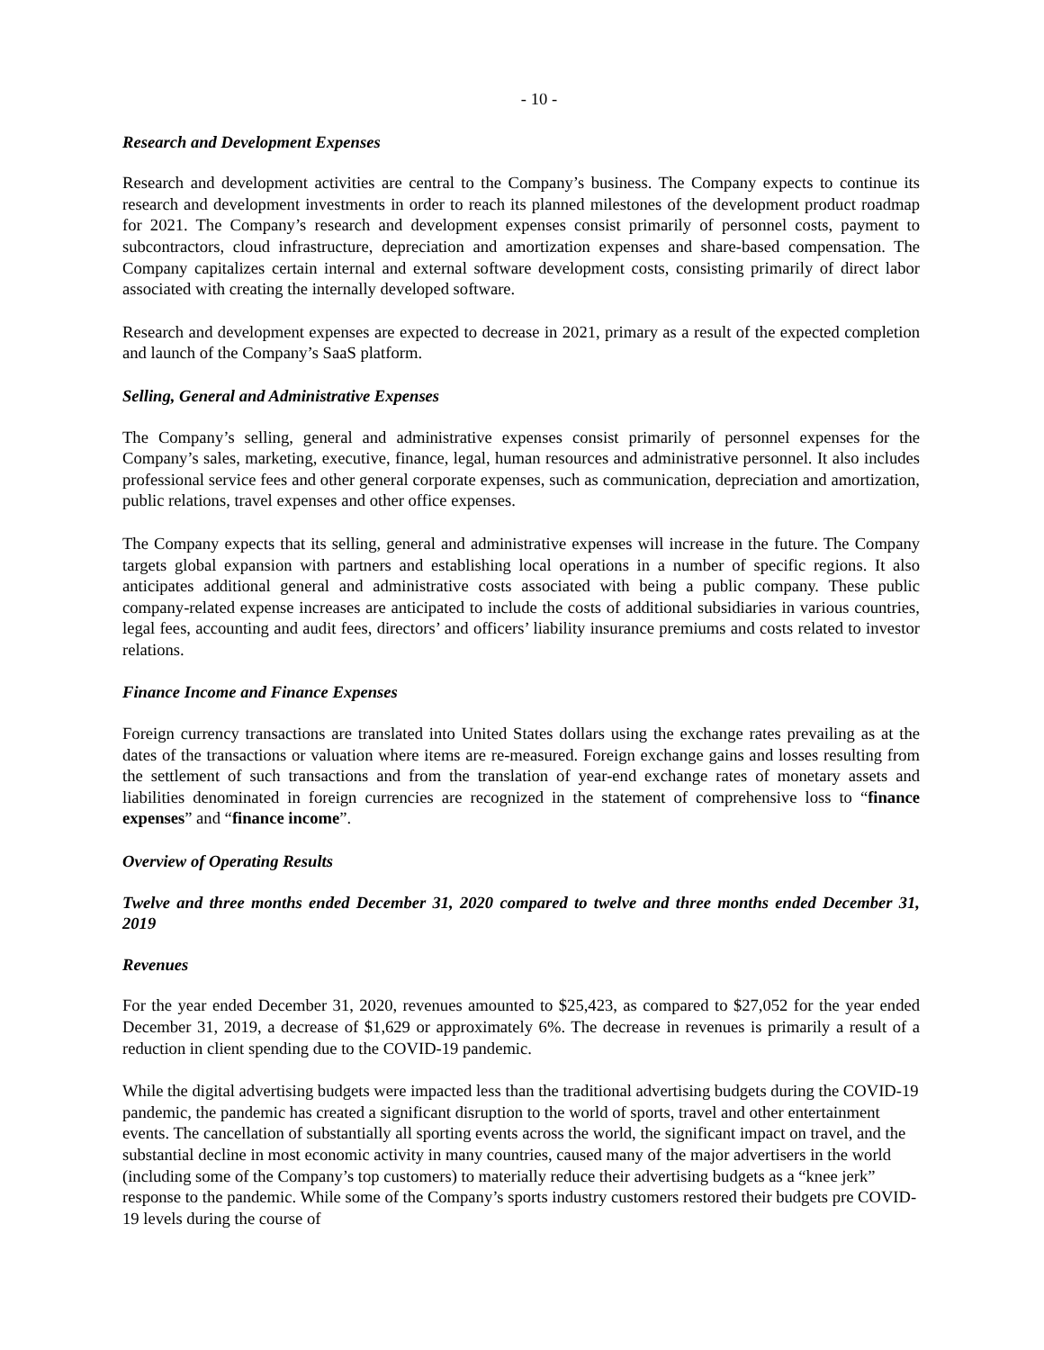- 10 -
Research and Development Expenses
Research and development activities are central to the Company’s business. The Company expects to continue its research and development investments in order to reach its planned milestones of the development product roadmap for 2021. The Company’s research and development expenses consist primarily of personnel costs, payment to subcontractors, cloud infrastructure, depreciation and amortization expenses and share-based compensation. The Company capitalizes certain internal and external software development costs, consisting primarily of direct labor associated with creating the internally developed software.
Research and development expenses are expected to decrease in 2021, primary as a result of the expected completion and launch of the Company’s SaaS platform.
Selling, General and Administrative Expenses
The Company’s selling, general and administrative expenses consist primarily of personnel expenses for the Company’s sales, marketing, executive, finance, legal, human resources and administrative personnel. It also includes professional service fees and other general corporate expenses, such as communication, depreciation and amortization, public relations, travel expenses and other office expenses.
The Company expects that its selling, general and administrative expenses will increase in the future. The Company targets global expansion with partners and establishing local operations in a number of specific regions. It also anticipates additional general and administrative costs associated with being a public company. These public company-related expense increases are anticipated to include the costs of additional subsidiaries in various countries, legal fees, accounting and audit fees, directors’ and officers’ liability insurance premiums and costs related to investor relations.
Finance Income and Finance Expenses
Foreign currency transactions are translated into United States dollars using the exchange rates prevailing as at the dates of the transactions or valuation where items are re-measured. Foreign exchange gains and losses resulting from the settlement of such transactions and from the translation of year-end exchange rates of monetary assets and liabilities denominated in foreign currencies are recognized in the statement of comprehensive loss to “finance expenses” and “finance income”.
Overview of Operating Results
Twelve and three months ended December 31, 2020 compared to twelve and three months ended December 31, 2019
Revenues
For the year ended December 31, 2020, revenues amounted to $25,423, as compared to $27,052 for the year ended December 31, 2019, a decrease of $1,629 or approximately 6%. The decrease in revenues is primarily a result of a reduction in client spending due to the COVID-19 pandemic.
While the digital advertising budgets were impacted less than the traditional advertising budgets during the COVID-19 pandemic, the pandemic has created a significant disruption to the world of sports, travel and other entertainment events. The cancellation of substantially all sporting events across the world, the significant impact on travel, and the substantial decline in most economic activity in many countries, caused many of the major advertisers in the world (including some of the Company’s top customers) to materially reduce their advertising budgets as a “knee jerk” response to the pandemic. While some of the Company’s sports industry customers restored their budgets pre COVID-19 levels during the course of